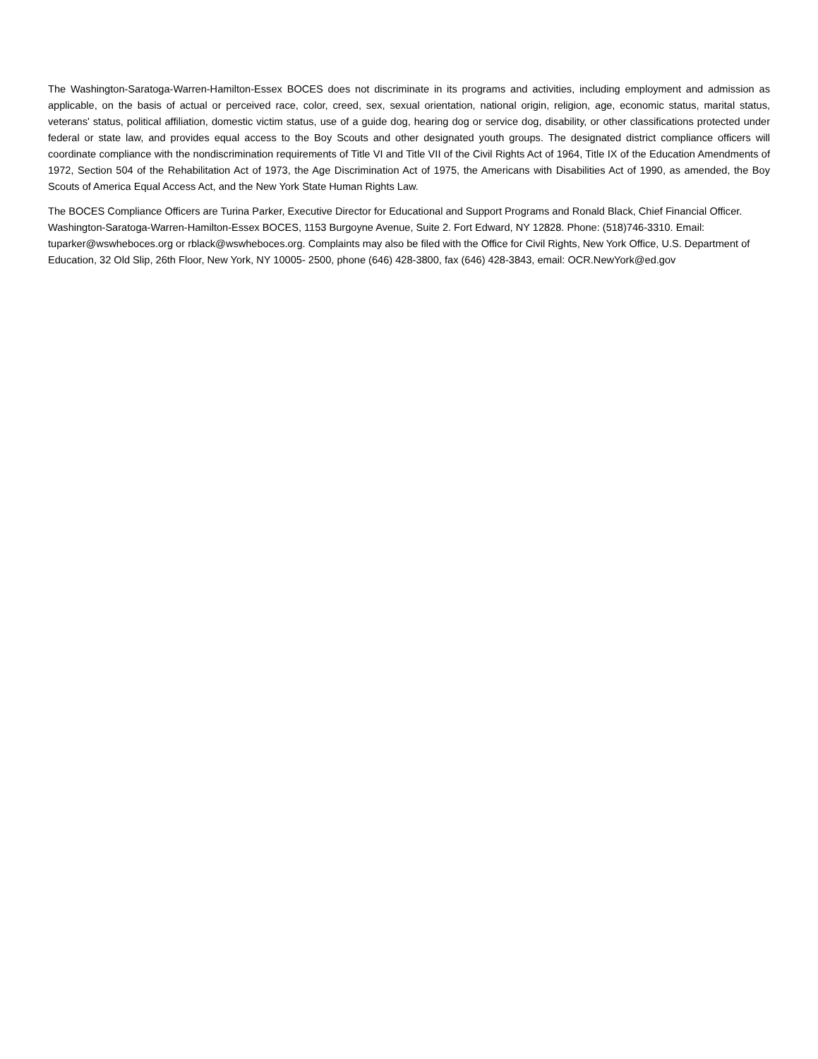The Washington-Saratoga-Warren-Hamilton-Essex BOCES does not discriminate in its programs and activities, including employment and admission as applicable, on the basis of actual or perceived race, color, creed, sex, sexual orientation, national origin, religion, age, economic status, marital status, veterans' status, political affiliation, domestic victim status, use of a guide dog, hearing dog or service dog, disability, or other classifications protected under federal or state law, and provides equal access to the Boy Scouts and other designated youth groups. The designated district compliance officers will coordinate compliance with the nondiscrimination requirements of Title VI and Title VII of the Civil Rights Act of 1964, Title IX of the Education Amendments of 1972, Section 504 of the Rehabilitation Act of 1973, the Age Discrimination Act of 1975, the Americans with Disabilities Act of 1990, as amended, the Boy Scouts of America Equal Access Act, and the New York State Human Rights Law.
The BOCES Compliance Officers are Turina Parker, Executive Director for Educational and Support Programs and Ronald Black, Chief Financial Officer. Washington-Saratoga-Warren-Hamilton-Essex BOCES, 1153 Burgoyne Avenue, Suite 2. Fort Edward, NY 12828. Phone: (518)746-3310. Email: tuparker@wswheboces.org or rblack@wswheboces.org. Complaints may also be filed with the Office for Civil Rights, New York Office, U.S. Department of Education, 32 Old Slip, 26th Floor, New York, NY 10005- 2500, phone (646) 428-3800, fax (646) 428-3843, email: OCR.NewYork@ed.gov